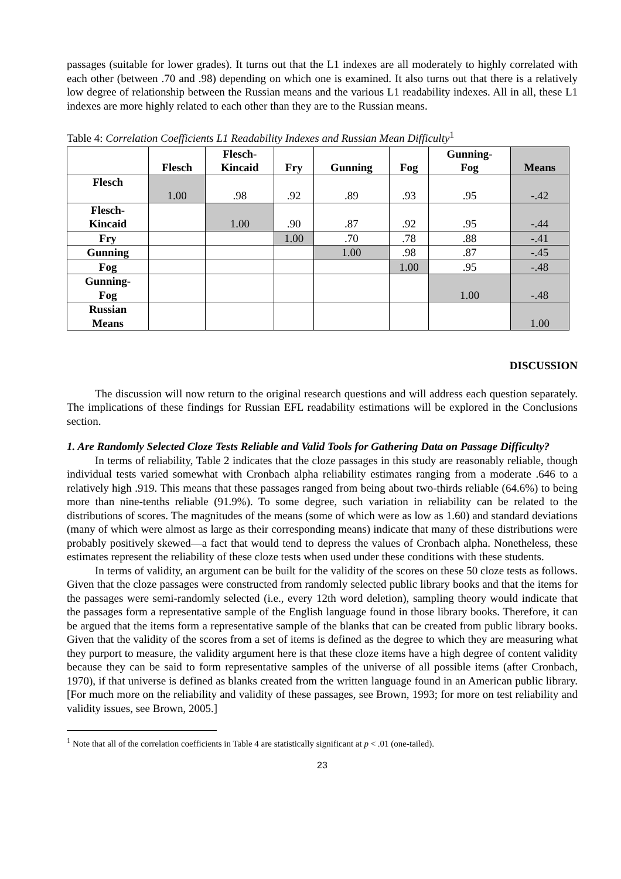passages (suitable for lower grades). It turns out that the L1 indexes are all moderately to highly correlated with each other (between .70 and .98) depending on which one is examined. It also turns out that there is a relatively low degree of relationship between the Russian means and the various L1 readability indexes. All in all, these L1 indexes are more highly related to each other than they are to the Russian means.
Table 4: Correlation Coefficients L1 Readability Indexes and Russian Mean Difficulty<sup>1</sup>
| | Flesch | Flesch- Kincaid | Fry | Gunning | Fog | Gunning- Fog | Means |
| --- | --- | --- | --- | --- | --- | --- | --- |
| Flesch | 1.00 | .98 | .92 | .89 | .93 | .95 | -.42 |
| Flesch- Kincaid | | 1.00 | .90 | .87 | .92 | .95 | -.44 |
| Fry | | | 1.00 | .70 | .78 | .88 | -.41 |
| Gunning | | | | 1.00 | .98 | .87 | -.45 |
| Fog | | | | | 1.00 | .95 | -.48 |
| Gunning- Fog | | | | | | 1.00 | -.48 |
| Russian Means | | | | | | | 1.00 |
DISCUSSION
The discussion will now return to the original research questions and will address each question separately. The implications of these findings for Russian EFL readability estimations will be explored in the Conclusions section.
1. Are Randomly Selected Cloze Tests Reliable and Valid Tools for Gathering Data on Passage Difficulty?
In terms of reliability, Table 2 indicates that the cloze passages in this study are reasonably reliable, though individual tests varied somewhat with Cronbach alpha reliability estimates ranging from a moderate .646 to a relatively high .919. This means that these passages ranged from being about two-thirds reliable (64.6%) to being more than nine-tenths reliable (91.9%). To some degree, such variation in reliability can be related to the distributions of scores. The magnitudes of the means (some of which were as low as 1.60) and standard deviations (many of which were almost as large as their corresponding means) indicate that many of these distributions were probably positively skewed—a fact that would tend to depress the values of Cronbach alpha. Nonetheless, these estimates represent the reliability of these cloze tests when used under these conditions with these students.
In terms of validity, an argument can be built for the validity of the scores on these 50 cloze tests as follows. Given that the cloze passages were constructed from randomly selected public library books and that the items for the passages were semi-randomly selected (i.e., every 12th word deletion), sampling theory would indicate that the passages form a representative sample of the English language found in those library books. Therefore, it can be argued that the items form a representative sample of the blanks that can be created from public library books. Given that the validity of the scores from a set of items is defined as the degree to which they are measuring what they purport to measure, the validity argument here is that these cloze items have a high degree of content validity because they can be said to form representative samples of the universe of all possible items (after Cronbach, 1970), if that universe is defined as blanks created from the written language found in an American public library. [For much more on the reliability and validity of these passages, see Brown, 1993; for more on test reliability and validity issues, see Brown, 2005.]
<sup>1</sup> Note that all of the correlation coefficients in Table 4 are statistically significant at p < .01 (one-tailed).
23